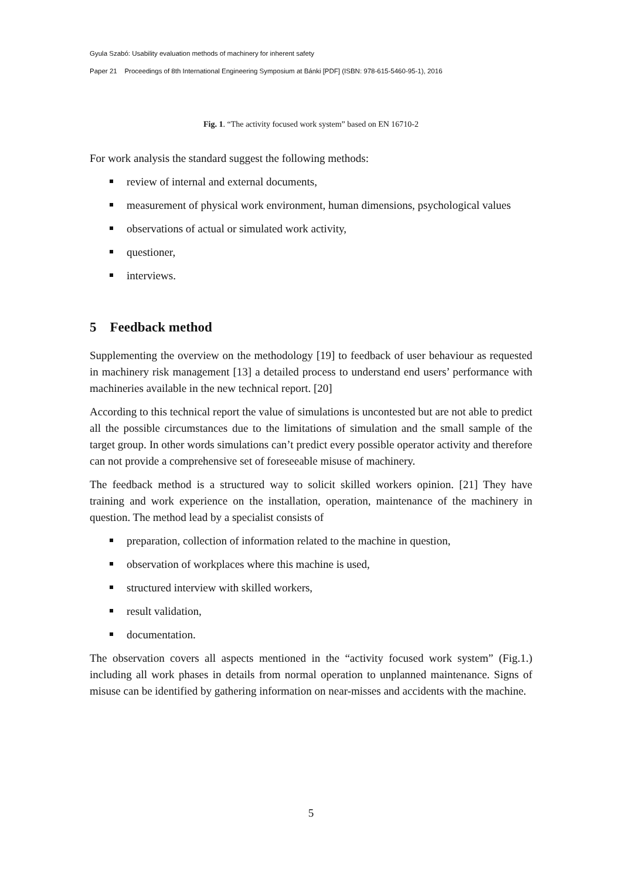Gyula Szabó: Usability evaluation methods of machinery for inherent safety
Paper 21 Proceedings of 8th International Engineering Symposium at Bánki [PDF] (ISBN: 978-615-5460-95-1), 2016
Fig. 1. “The activity focused work system” based on EN 16710-2
For work analysis the standard suggest the following methods:
review of internal and external documents,
measurement of physical work environment, human dimensions, psychological values
observations of actual or simulated work activity,
questioner,
interviews.
5 Feedback method
Supplementing the overview on the methodology [19] to feedback of user behaviour as requested in machinery risk management [13] a detailed process to understand end users’ performance with machineries available in the new technical report. [20]
According to this technical report the value of simulations is uncontested but are not able to predict all the possible circumstances due to the limitations of simulation and the small sample of the target group. In other words simulations can’t predict every possible operator activity and therefore can not provide a comprehensive set of foreseeable misuse of machinery.
The feedback method is a structured way to solicit skilled workers opinion. [21] They have training and work experience on the installation, operation, maintenance of the machinery in question. The method lead by a specialist consists of
preparation, collection of information related to the machine in question,
observation of workplaces where this machine is used,
structured interview with skilled workers,
result validation,
documentation.
The observation covers all aspects mentioned in the “activity focused work system” (Fig.1.) including all work phases in details from normal operation to unplanned maintenance. Signs of misuse can be identified by gathering information on near-misses and accidents with the machine.
5